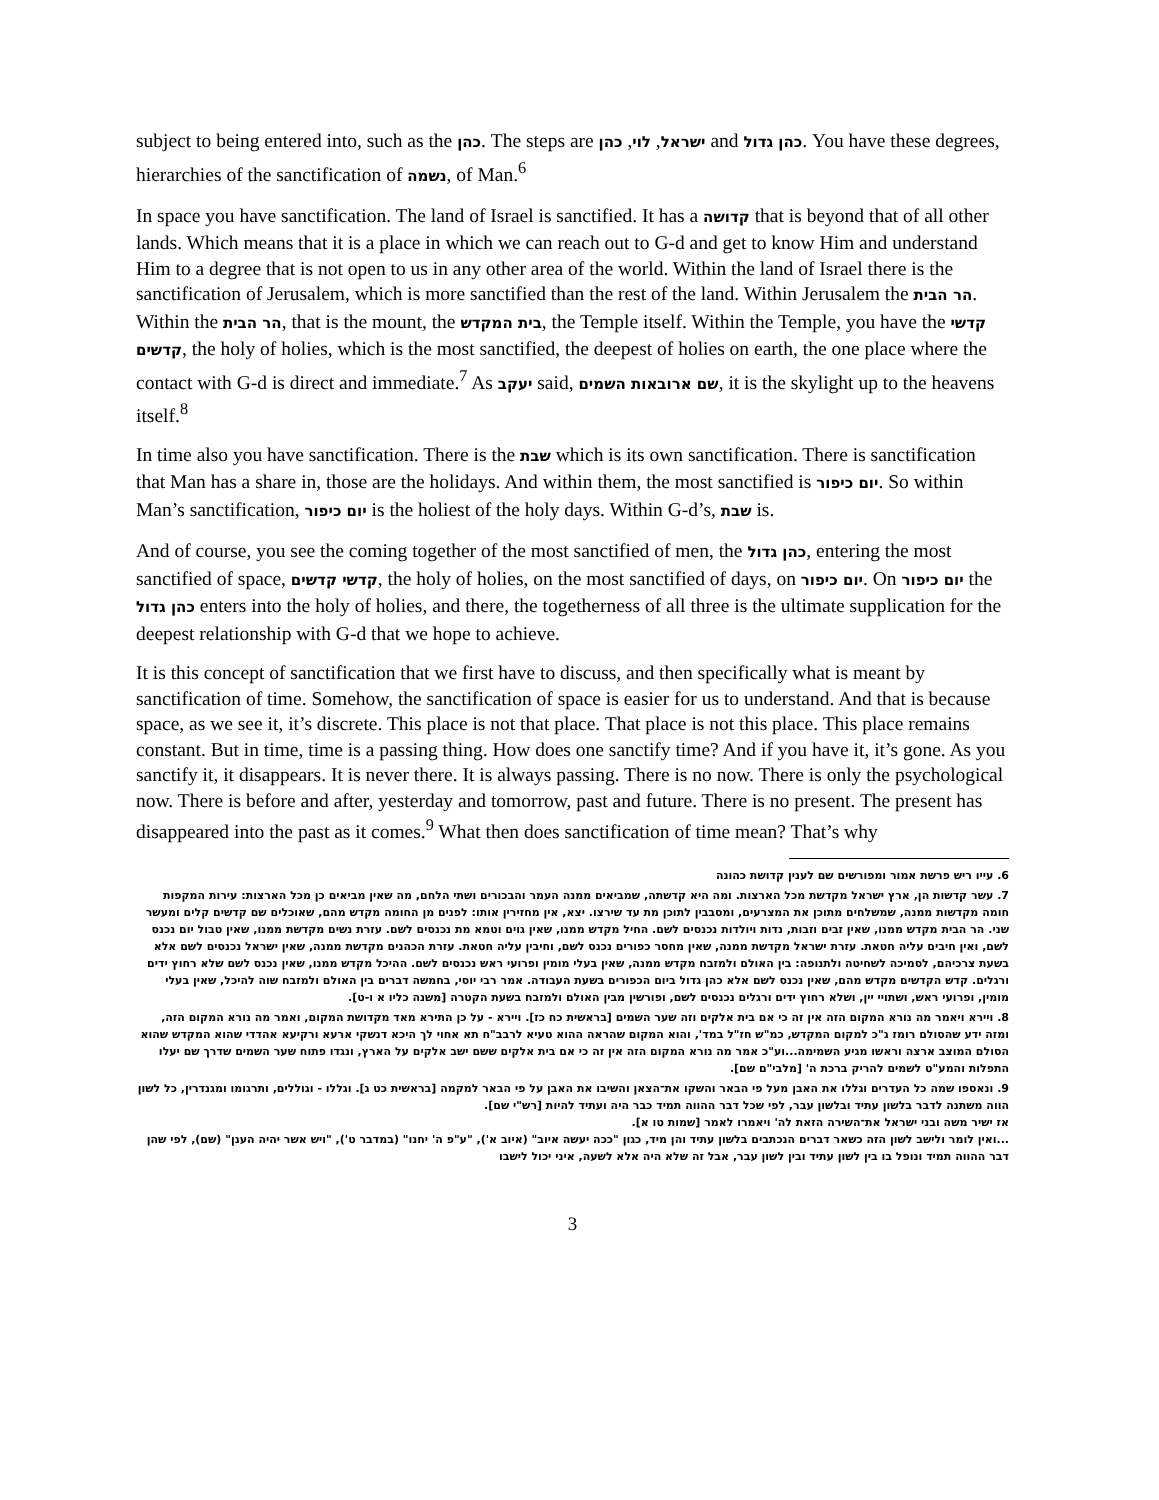subject to being entered into, such as the כהן. The steps are ישראל, לוי, כהן and כהן גדול. You have these degrees, hierarchies of the sanctification of נשמה, of Man.<sup>6</sup>
In space you have sanctification. The land of Israel is sanctified. It has a קדושה that is beyond that of all other lands. Which means that it is a place in which we can reach out to G-d and get to know Him and understand Him to a degree that is not open to us in any other area of the world. Within the land of Israel there is the sanctification of Jerusalem, which is more sanctified than the rest of the land. Within Jerusalem the הר הבית. Within the הר הבית, that is the mount, the בית המקדש, the Temple itself. Within the Temple, you have the קדשי קדשים, the holy of holies, which is the most sanctified, the deepest of holies on earth, the one place where the contact with G-d is direct and immediate.<sup>7</sup> As יעקב said, שם ארובאות השמים, it is the skylight up to the heavens itself.<sup>8</sup>
In time also you have sanctification. There is the שבת which is its own sanctification. There is sanctification that Man has a share in, those are the holidays. And within them, the most sanctified is יום כיפור. So within Man’s sanctification, יום כיפור is the holiest of the holy days. Within G-d’s, שבת is.
And of course, you see the coming together of the most sanctified of men, the כהן גדול, entering the most sanctified of space, קדשי קדשים, the holy of holies, on the most sanctified of days, on יום כיפור. On יום כיפור the כהן גדול enters into the holy of holies, and there, the togetherness of all three is the ultimate supplication for the deepest relationship with G-d that we hope to achieve.
It is this concept of sanctification that we first have to discuss, and then specifically what is meant by sanctification of time. Somehow, the sanctification of space is easier for us to understand. And that is because space, as we see it, it’s discrete. This place is not that place. That place is not this place. This place remains constant. But in time, time is a passing thing. How does one sanctify time? And if you have it, it’s gone. As you sanctify it, it disappears. It is never there. It is always passing. There is no now. There is only the psychological now. There is before and after, yesterday and tomorrow, past and future. There is no present. The present has disappeared into the past as it comes.<sup>9</sup> What then does sanctification of time mean? That’s why
6. עייו ריש פרשת אמור ומפורשים שם לענין קדושת כהונה
7. עשר קדשות הן, ארץ ישראל מקדשת מכל הארצות. ומה היא קדשתה, שמביאים ממנה העמר והבכורים ושתי הלחם, מה שאין מביאים כן מכל הארצות: עירות המקפות חומה מקדשות ממנה, שמשלחים מתוכן את המצרעים, ומסבבין לתוכן מת עד שירצו. יצא, אין מחזירין אותו: לפנים מן החומה מקדש מהם, שאוכלים שם קדשים קלים ומעשר שני. הר הבית מקדש ממנו, שאין זבים וזבות, נדות ויולדות נכנסים לשם. החיל מקדש ממנו, שאין גוים וטמא מת נכנסים לשם. עזרת נשים מקדשת ממנו, שאין טבול יום נכנס לשם, ואין חיבים עליה חטאת. עזרת ישראל מקדשת ממנה, שאין מחסר כפורים נכנס לשם, וחיבין עליה חטאת. עזרת הכהנים מקדשת ממנה, שאין ישראל נכנסים לשם אלא בשעת צרכיהם, לסמיכה לשחיטה ולתנופה: בין האולם ולמזבח מקדש ממנה, שאין בעלי מומין ופרועי ראש נכנסים לשם. ההיכל מקדש ממנו, שאין נכנס לשם שלא רחוץ ידים ורגלים. קדש הקדשים מקדש מהם, שאין נכנס לשם אלא כהן גדול ביום הכפורים בשעת העבודה. אמר רבי יוסי, בחמשה דברים בין האולם ולמזבח שוה להיכל, שאין בעלי מומין, ופרועי ראש, ושתויי יין, ושלא רחוץ ידים ורגלים נכנסים לשם, ופורשין מבין האולם ולמזבח בשעת הקטרה [משנה כליו א ו-ט].
8. ויירא ויאמר מה נורא המקום הזה אין זה כי אם בית אלקים וזה שער השמים [בראשית כח כז]. ויירא - על כן התירא מאד מקדושת המקום, ואמר מה נורא המקום הזה, ומזה ידע שהסולם רומז ג"כ למקום המקדש, כמ"ש חז"ל במד', והוא המקום שהראה ההוא טעיא לרבב"ח תא אחוי לך היכא דנשקי ארעא ורקיעא אהדדי שהוא המקדש שהוא הסולם המוצב ארצה וראשו מגיע השמימה...וע"כ אמר מה נורא המקום הזה אין זה כי אם בית אלקים ששם ישב אלקים על הארץ, ונגדו פתוח שער השמים שדרך שם יעלו התפלות והמע"ט לשמים להריק ברכת ה' [מלבי"ם שם].
9. ונאספו שמה כל העדרים וגללו את האבן מעל פי הבאר והשקו את־הצאן והשיבו את האבן על פי הבאר למקמה [בראשית כט ג]. וגללו - וגוללים, ותרגומו ומגנדרין, כל לשון הווה משתנה לדבר בלשון עתיד ובלשון עבר, לפי שכל דבר ההווה תמיד כבר היה ועתיד להיות [רש"י שם].
אז ישיר משה ובני ישראל את־השירה הזאת לה' ויאמרו לאמר [שמות טו א].
...ואין לומר ולישב לשון הזה כשאר דברים הנכתבים בלשון עתיד והן מיד, כגון "ככה יעשה איוב" (איוב א'), "ע"פ ה' יחנו" (במדבר ט'), "ויש אשר יהיה הענן" (שם), לפי שהן דבר ההווה תמיד ונופל בו בין לשון עתיד ובין לשון עבר, אבל זה שלא היה אלא לשעה, איני יכול לישבו
3